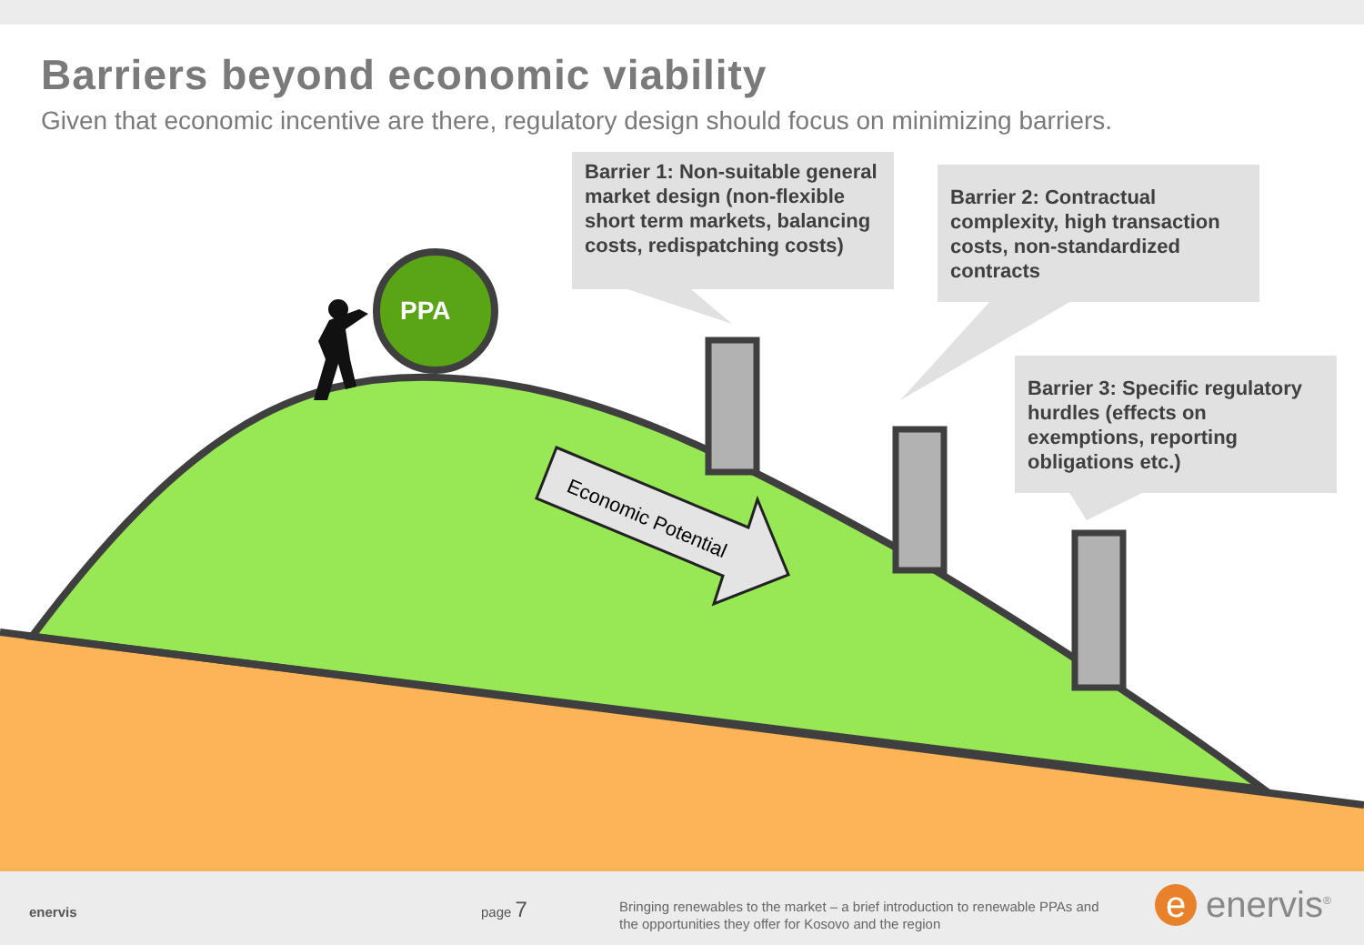Economic Potential
Barriers beyond economic viability
Given that economic incentive are there, regulatory design should focus on minimizing barriers.
Barrier 1: Non-suitable general market design (non-flexible short term markets, balancing costs, redispatching costs)
Barrier 2: Contractual complexity, high transaction costs, non-standardized contracts
Barrier 3: Specific regulatory hurdles (effects on exemptions, reporting obligations etc.)
PPA
enervis page 7
Bringing renewables to the market – a brief introduction to renewable PPAs and
the opportunities they offer for Kosovo and the region
e enervis<sup>®</sup>